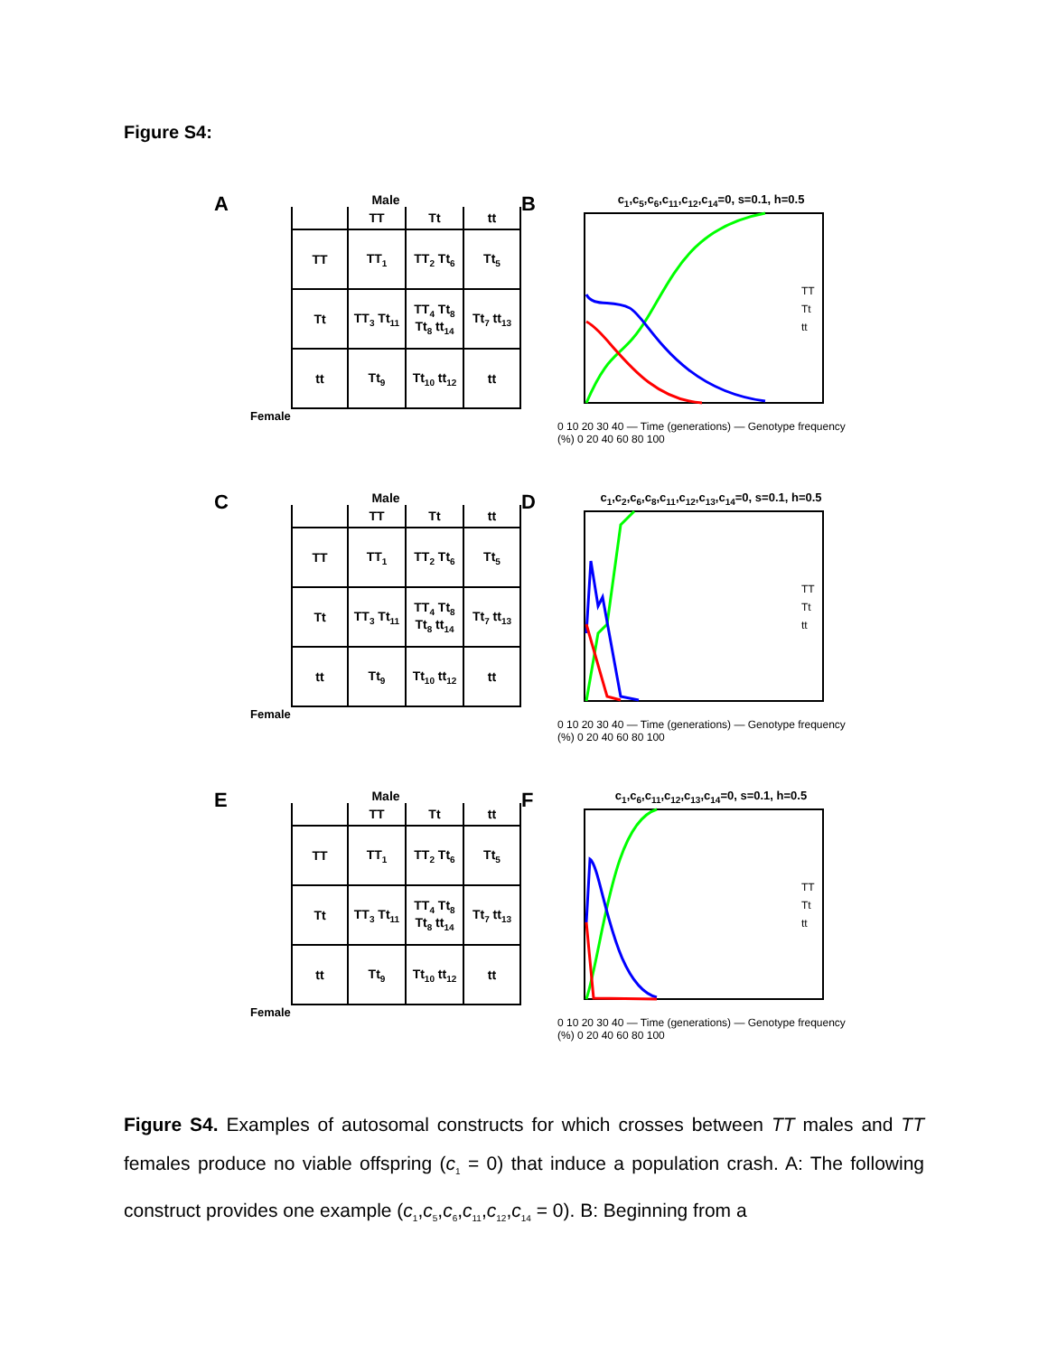Figure S4:
A
Male
| | TT | Tt | tt |
| --- | --- | --- | --- |
| TT | TT<sub>1</sub> | TT<sub>2</sub> Tt<sub>6</sub> | Tt<sub>5</sub> |
| Tt | TT<sub>3</sub> Tt<sub>11</sub> | TT<sub>4</sub> Tt<sub>8</sub> Tt<sub>8</sub> tt<sub>14</sub> | Tt<sub>7</sub> tt<sub>13</sub> |
| tt | Tt<sub>9</sub> | Tt<sub>10</sub> tt<sub>12</sub> | tt |
Female
B
c<sub>1</sub>,c<sub>5</sub>,c<sub>6</sub>,c<sub>11</sub>,c<sub>12</sub>,c<sub>14</sub>=0, s=0.1, h=0.5
TT
Tt
tt
0 10 20 30 40 — Time (generations) — Genotype frequency (%) 0 20 40 60 80 100
C
Male
| | TT | Tt | tt |
| --- | --- | --- | --- |
| TT | TT<sub>1</sub> | TT<sub>2</sub> Tt<sub>6</sub> | Tt<sub>5</sub> |
| Tt | TT<sub>3</sub> Tt<sub>11</sub> | TT<sub>4</sub> Tt<sub>8</sub> Tt<sub>8</sub> tt<sub>14</sub> | Tt<sub>7</sub> tt<sub>13</sub> |
| tt | Tt<sub>9</sub> | Tt<sub>10</sub> tt<sub>12</sub> | tt |
Female
D
c<sub>1</sub>,c<sub>2</sub>,c<sub>6</sub>,c<sub>8</sub>,c<sub>11</sub>,c<sub>12</sub>,c<sub>13</sub>,c<sub>14</sub>=0, s=0.1, h=0.5
TT
Tt
tt
0 10 20 30 40 — Time (generations) — Genotype frequency (%) 0 20 40 60 80 100
E
Male
| | TT | Tt | tt |
| --- | --- | --- | --- |
| TT | TT<sub>1</sub> | TT<sub>2</sub> Tt<sub>6</sub> | Tt<sub>5</sub> |
| Tt | TT<sub>3</sub> Tt<sub>11</sub> | TT<sub>4</sub> Tt<sub>8</sub> Tt<sub>8</sub> tt<sub>14</sub> | Tt<sub>7</sub> tt<sub>13</sub> |
| tt | Tt<sub>9</sub> | Tt<sub>10</sub> tt<sub>12</sub> | tt |
Female
F
c<sub>1</sub>,c<sub>6</sub>,c<sub>11</sub>,c<sub>12</sub>,c<sub>13</sub>,c<sub>14</sub>=0, s=0.1, h=0.5
TT
Tt
tt
0 10 20 30 40 — Time (generations) — Genotype frequency (%) 0 20 40 60 80 100
Figure S4. Examples of autosomal constructs for which crosses between TT males and TT females produce no viable offspring (c<sub>1</sub> = 0) that induce a population crash. A: The following construct provides one example (c<sub>1</sub>,c<sub>5</sub>,c<sub>6</sub>,c<sub>11</sub>,c<sub>12</sub>,c<sub>14</sub> = 0). B: Beginning from a